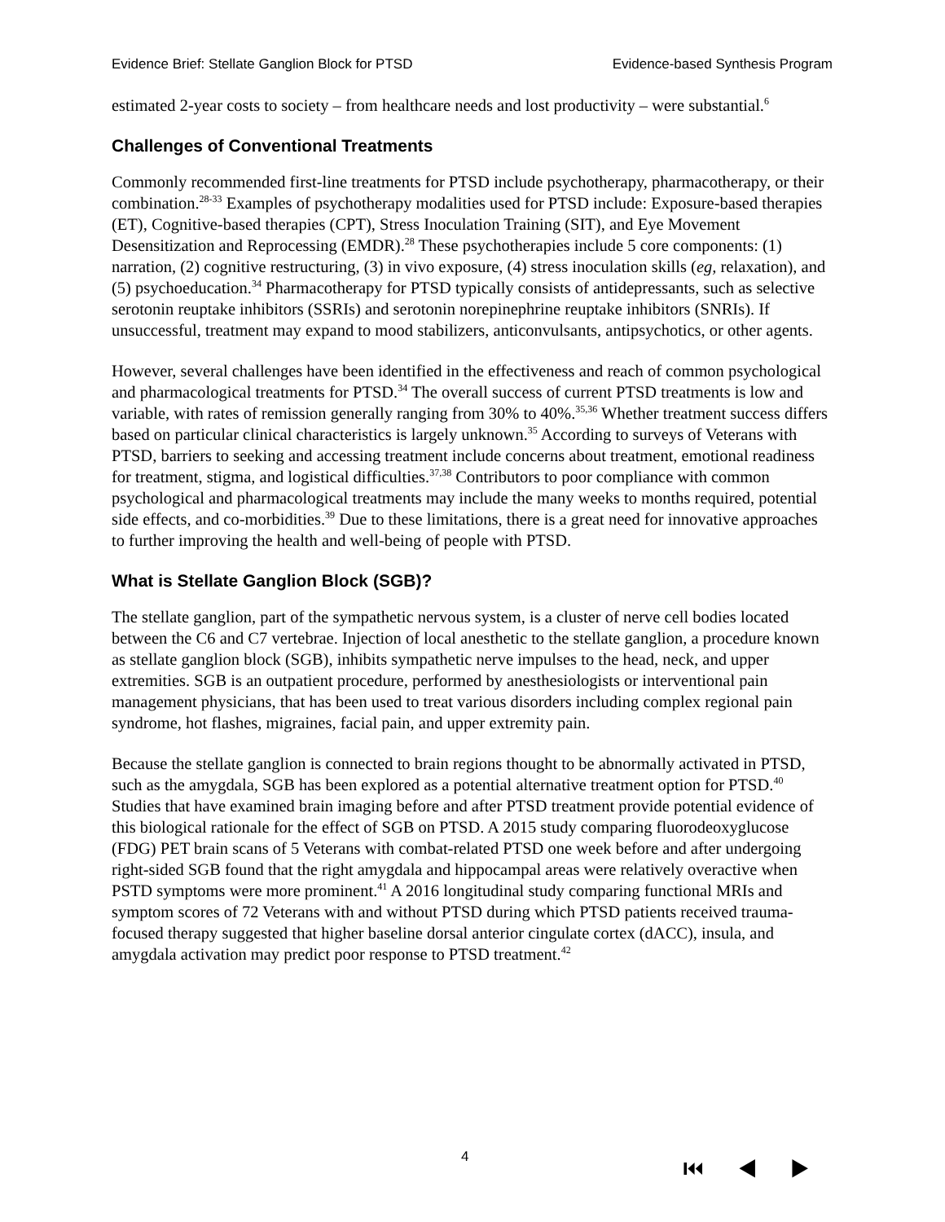Evidence Brief: Stellate Ganglion Block for PTSD Evidence-based Synthesis Program
estimated 2-year costs to society – from healthcare needs and lost productivity – were substantial.<sup>6</sup>
Challenges of Conventional Treatments
Commonly recommended first-line treatments for PTSD include psychotherapy, pharmacotherapy, or their combination.<sup>28-33</sup> Examples of psychotherapy modalities used for PTSD include: Exposure-based therapies (ET), Cognitive-based therapies (CPT), Stress Inoculation Training (SIT), and Eye Movement Desensitization and Reprocessing (EMDR).<sup>28</sup> These psychotherapies include 5 core components: (1) narration, (2) cognitive restructuring, (3) in vivo exposure, (4) stress inoculation skills (eg, relaxation), and (5) psychoeducation.<sup>34</sup> Pharmacotherapy for PTSD typically consists of antidepressants, such as selective serotonin reuptake inhibitors (SSRIs) and serotonin norepinephrine reuptake inhibitors (SNRIs). If unsuccessful, treatment may expand to mood stabilizers, anticonvulsants, antipsychotics, or other agents.
However, several challenges have been identified in the effectiveness and reach of common psychological and pharmacological treatments for PTSD.<sup>34</sup> The overall success of current PTSD treatments is low and variable, with rates of remission generally ranging from 30% to 40%.<sup>35,36</sup> Whether treatment success differs based on particular clinical characteristics is largely unknown.<sup>35</sup> According to surveys of Veterans with PTSD, barriers to seeking and accessing treatment include concerns about treatment, emotional readiness for treatment, stigma, and logistical difficulties.<sup>37,38</sup> Contributors to poor compliance with common psychological and pharmacological treatments may include the many weeks to months required, potential side effects, and co-morbidities.<sup>39</sup> Due to these limitations, there is a great need for innovative approaches to further improving the health and well-being of people with PTSD.
What is Stellate Ganglion Block (SGB)?
The stellate ganglion, part of the sympathetic nervous system, is a cluster of nerve cell bodies located between the C6 and C7 vertebrae. Injection of local anesthetic to the stellate ganglion, a procedure known as stellate ganglion block (SGB), inhibits sympathetic nerve impulses to the head, neck, and upper extremities. SGB is an outpatient procedure, performed by anesthesiologists or interventional pain management physicians, that has been used to treat various disorders including complex regional pain syndrome, hot flashes, migraines, facial pain, and upper extremity pain.
Because the stellate ganglion is connected to brain regions thought to be abnormally activated in PTSD, such as the amygdala, SGB has been explored as a potential alternative treatment option for PTSD.<sup>40</sup> Studies that have examined brain imaging before and after PTSD treatment provide potential evidence of this biological rationale for the effect of SGB on PTSD. A 2015 study comparing fluorodeoxyglucose (FDG) PET brain scans of 5 Veterans with combat-related PTSD one week before and after undergoing right-sided SGB found that the right amygdala and hippocampal areas were relatively overactive when PSTD symptoms were more prominent.<sup>41</sup> A 2016 longitudinal study comparing functional MRIs and symptom scores of 72 Veterans with and without PTSD during which PTSD patients received trauma-focused therapy suggested that higher baseline dorsal anterior cingulate cortex (dACC), insula, and amygdala activation may predict poor response to PTSD treatment.<sup>42</sup>
4 ⏮ ◀ ▶